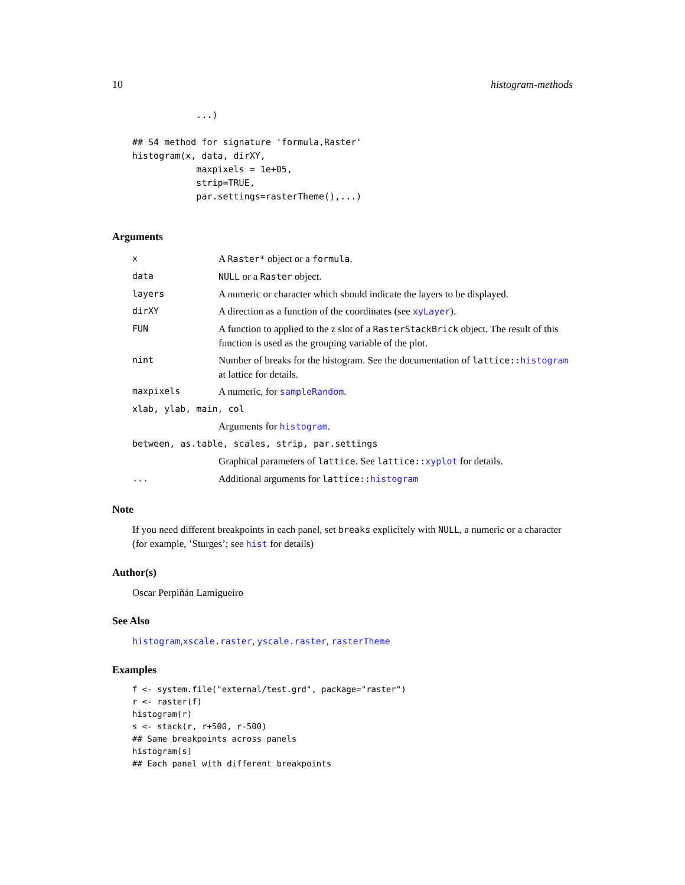10 histogram-methods
            ...)

## S4 method for signature 'formula,Raster'
histogram(x, data, dirXY,
            maxpixels = 1e+05,
            strip=TRUE,
            par.settings=rasterTheme(),...)
Arguments
| x | A Raster* object or a formula . |
| data | NULL or a Raster object. |
| layers | A numeric or character which should indicate the layers to be displayed. |
| dirXY | A direction as a function of the coordinates (see xyLayer ). |
| FUN | A function to applied to the z slot of a RasterStackBrick object. The result of this function is used as the grouping variable of the plot. |
| nint | Number of breaks for the histogram. See the documentation of lattice:: histogram at lattice for details. |
| maxpixels | A numeric, for sampleRandom . |
| xlab, ylab, main, col | |
| | Arguments for histogram . |
| between, as.table, scales, strip, par.settings | |
| | Graphical parameters of lattice . See lattice:: xyplot for details. |
| ... | Additional arguments for lattice:: histogram |
Note
If you need different breakpoints in each panel, set breaks explicitely with NULL, a numeric or a character (for example, ’Sturges’; see hist for details)
Author(s)
Oscar Perpiñán Lamigueiro
See Also
histogram,xscale.raster, yscale.raster, rasterTheme
Examples
f <- system.file("external/test.grd", package="raster")
r <- raster(f)
histogram(r)
s <- stack(r, r+500, r-500)
## Same breakpoints across panels
histogram(s)
## Each panel with different breakpoints